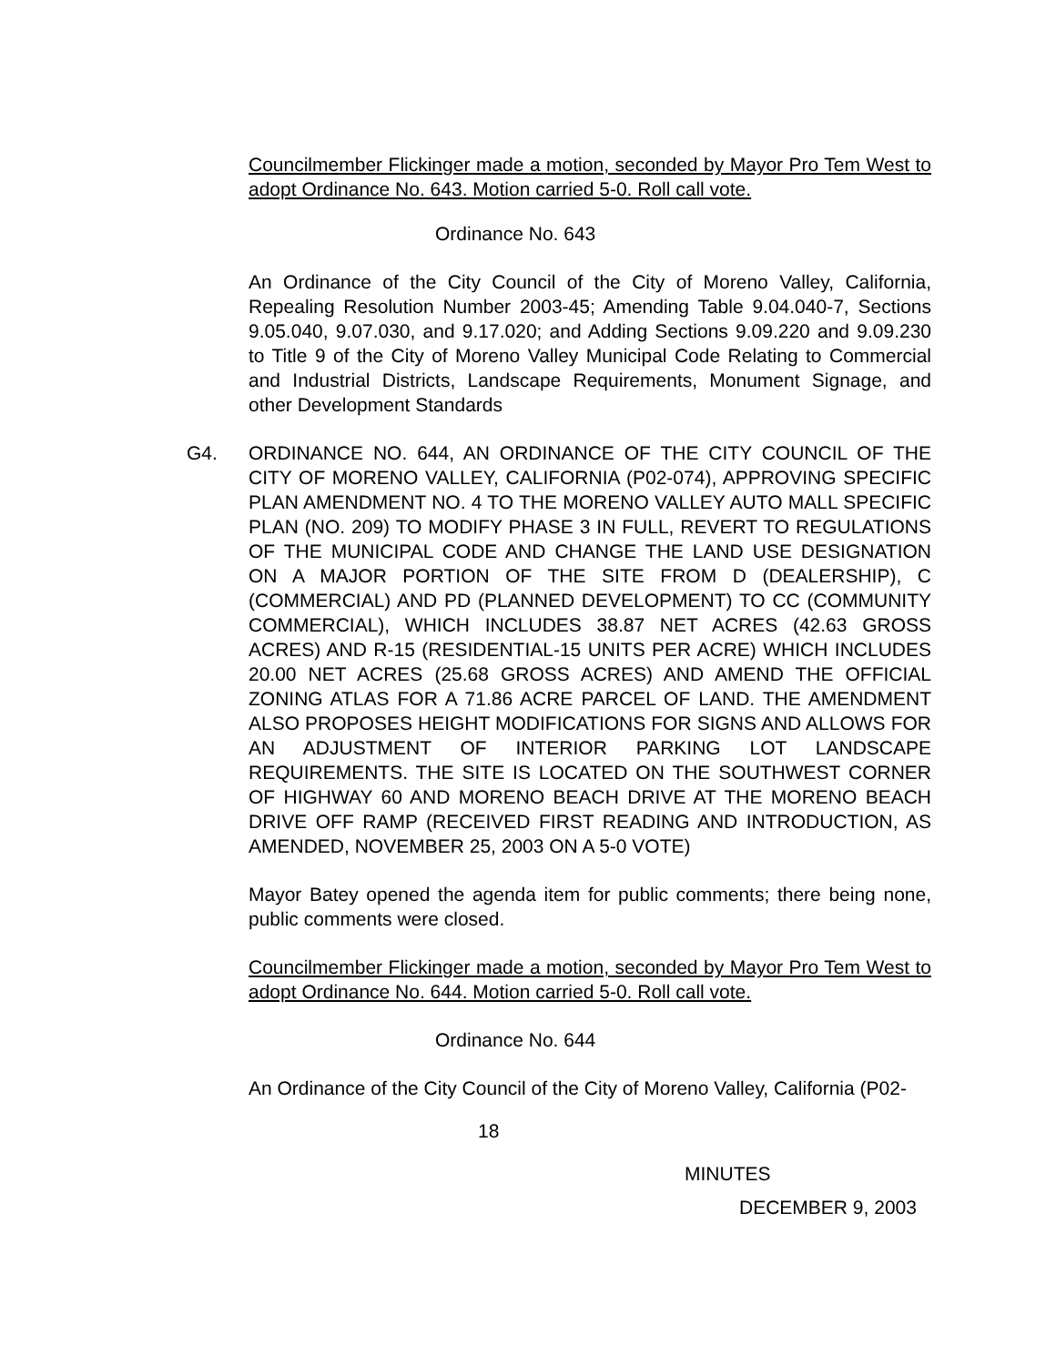Councilmember Flickinger made a motion, seconded by Mayor Pro Tem West to adopt Ordinance No. 643. Motion carried 5-0. Roll call vote.
Ordinance No. 643
An Ordinance of the City Council of the City of Moreno Valley, California, Repealing Resolution Number 2003-45; Amending Table 9.04.040-7, Sections 9.05.040, 9.07.030, and 9.17.020; and Adding Sections 9.09.220 and 9.09.230 to Title 9 of the City of Moreno Valley Municipal Code Relating to Commercial and Industrial Districts, Landscape Requirements, Monument Signage, and other Development Standards
G4. ORDINANCE NO. 644, AN ORDINANCE OF THE CITY COUNCIL OF THE CITY OF MORENO VALLEY, CALIFORNIA (P02-074), APPROVING SPECIFIC PLAN AMENDMENT NO. 4 TO THE MORENO VALLEY AUTO MALL SPECIFIC PLAN (NO. 209) TO MODIFY PHASE 3 IN FULL, REVERT TO REGULATIONS OF THE MUNICIPAL CODE AND CHANGE THE LAND USE DESIGNATION ON A MAJOR PORTION OF THE SITE FROM D (DEALERSHIP), C (COMMERCIAL) AND PD (PLANNED DEVELOPMENT) TO CC (COMMUNITY COMMERCIAL), WHICH INCLUDES 38.87 NET ACRES (42.63 GROSS ACRES) AND R-15 (RESIDENTIAL-15 UNITS PER ACRE) WHICH INCLUDES 20.00 NET ACRES (25.68 GROSS ACRES) AND AMEND THE OFFICIAL ZONING ATLAS FOR A 71.86 ACRE PARCEL OF LAND. THE AMENDMENT ALSO PROPOSES HEIGHT MODIFICATIONS FOR SIGNS AND ALLOWS FOR AN ADJUSTMENT OF INTERIOR PARKING LOT LANDSCAPE REQUIREMENTS. THE SITE IS LOCATED ON THE SOUTHWEST CORNER OF HIGHWAY 60 AND MORENO BEACH DRIVE AT THE MORENO BEACH DRIVE OFF RAMP (RECEIVED FIRST READING AND INTRODUCTION, AS AMENDED, NOVEMBER 25, 2003 ON A 5-0 VOTE)
Mayor Batey opened the agenda item for public comments; there being none, public comments were closed.
Councilmember Flickinger made a motion, seconded by Mayor Pro Tem West to adopt Ordinance No. 644. Motion carried 5-0. Roll call vote.
Ordinance No. 644
An Ordinance of the City Council of the City of Moreno Valley, California (P02-
18
MINUTES
DECEMBER 9, 2003